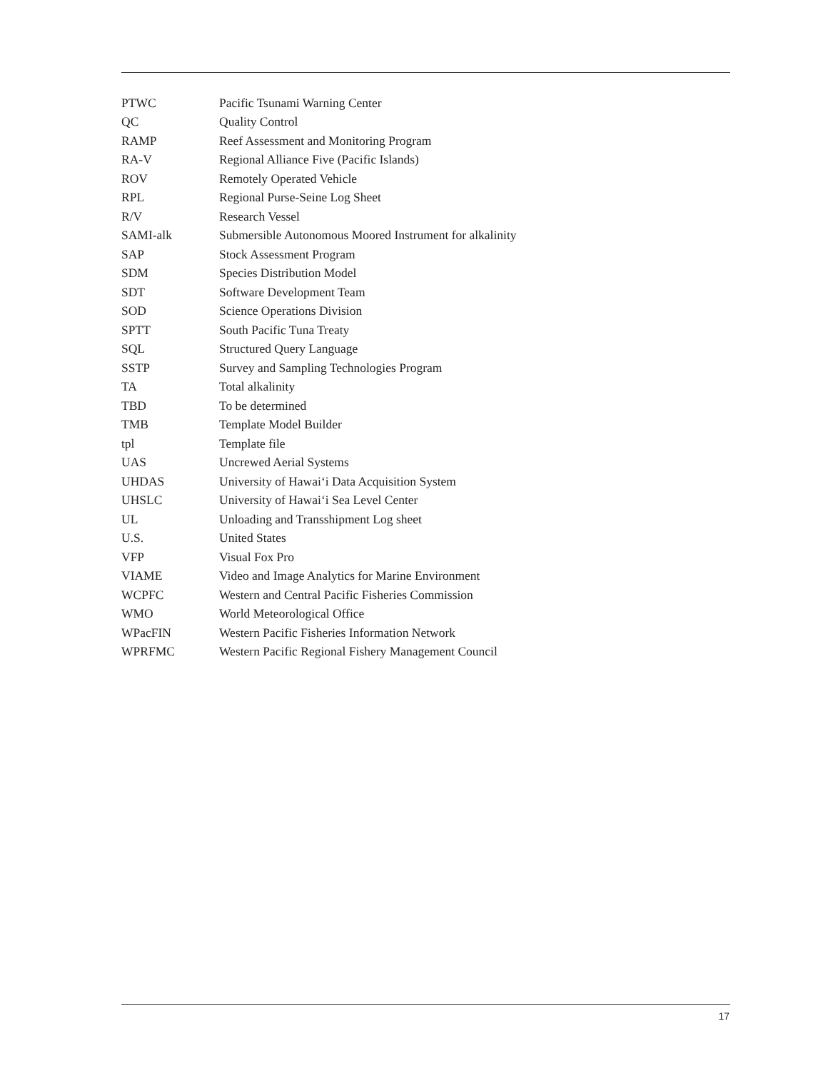| PTWC | Pacific Tsunami Warning Center |
| QC | Quality Control |
| RAMP | Reef Assessment and Monitoring Program |
| RA-V | Regional Alliance Five (Pacific Islands) |
| ROV | Remotely Operated Vehicle |
| RPL | Regional Purse-Seine Log Sheet |
| R/V | Research Vessel |
| SAMI-alk | Submersible Autonomous Moored Instrument for alkalinity |
| SAP | Stock Assessment Program |
| SDM | Species Distribution Model |
| SDT | Software Development Team |
| SOD | Science Operations Division |
| SPTT | South Pacific Tuna Treaty |
| SQL | Structured Query Language |
| SSTP | Survey and Sampling Technologies Program |
| TA | Total alkalinity |
| TBD | To be determined |
| TMB | Template Model Builder |
| tpl | Template file |
| UAS | Uncrewed Aerial Systems |
| UHDAS | University of Hawai‘i Data Acquisition System |
| UHSLC | University of Hawai‘i Sea Level Center |
| UL | Unloading and Transshipment Log sheet |
| U.S. | United States |
| VFP | Visual Fox Pro |
| VIAME | Video and Image Analytics for Marine Environment |
| WCPFC | Western and Central Pacific Fisheries Commission |
| WMO | World Meteorological Office |
| WPacFIN | Western Pacific Fisheries Information Network |
| WPRFMC | Western Pacific Regional Fishery Management Council |
17